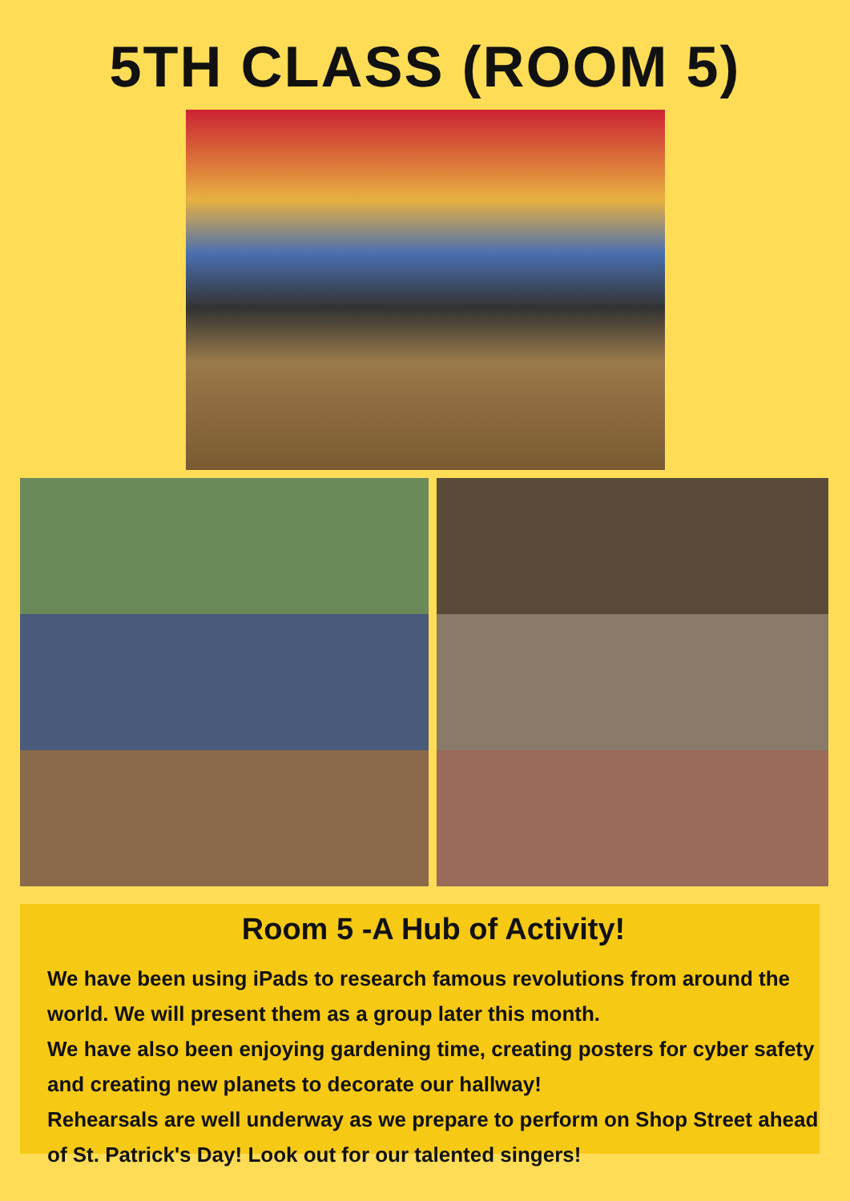5TH CLASS (ROOM 5)
Room 5 -A Hub of Activity!
We have been using iPads to research famous revolutions from around the world. We will present them as a group later this month.
We have also been enjoying gardening time, creating posters for cyber safety and creating new planets to decorate our hallway!
Rehearsals are well underway as we prepare to perform on Shop Street ahead of St. Patrick's Day! Look out for our talented singers!